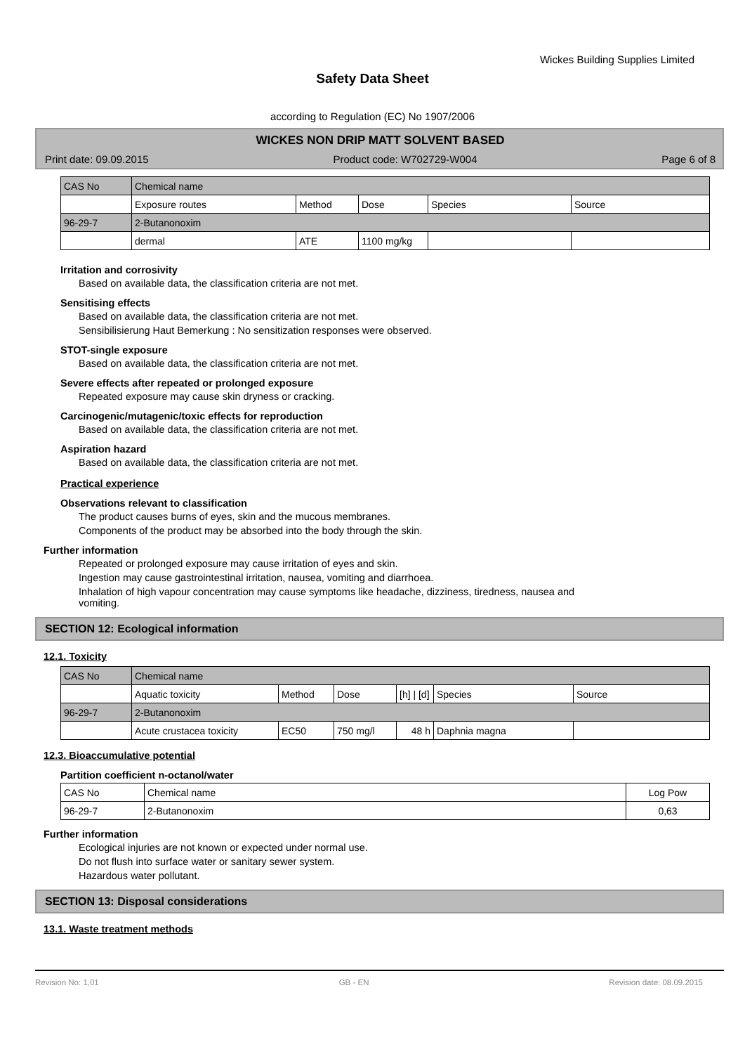Wickes Building Supplies Limited
Safety Data Sheet
according to Regulation (EC) No 1907/2006
WICKES NON DRIP MATT SOLVENT BASED
Print date: 09.09.2015 Product code: W702729-W004 Page 6 of 8
| CAS No | Chemical name | | | | |
| | Exposure routes | Method | Dose | Species | Source |
| 96-29-7 | 2-Butanonoxim | | | | |
| | dermal | ATE | 1100 mg/kg | | |
Irritation and corrosivity
Based on available data, the classification criteria are not met.
Sensitising effects
Based on available data, the classification criteria are not met.
Sensibilisierung Haut Bemerkung : No sensitization responses were observed.
STOT-single exposure
Based on available data, the classification criteria are not met.
Severe effects after repeated or prolonged exposure
Repeated exposure may cause skin dryness or cracking.
Carcinogenic/mutagenic/toxic effects for reproduction
Based on available data, the classification criteria are not met.
Aspiration hazard
Based on available data, the classification criteria are not met.
Practical experience
Observations relevant to classification
The product causes burns of eyes, skin and the mucous membranes.
Components of the product may be absorbed into the body through the skin.
Further information
Repeated or prolonged exposure may cause irritation of eyes and skin.
Ingestion may cause gastrointestinal irritation, nausea, vomiting and diarrhoea.
Inhalation of high vapour concentration may cause symptoms like headache, dizziness, tiredness, nausea and
vomiting.
SECTION 12: Ecological information
12.1. Toxicity
| CAS No | Chemical name | | | | | |
| | Aquatic toxicity | Method | Dose | [h] / [d] | Species | Source |
| 96-29-7 | 2-Butanonoxim | | | | | |
| | Acute crustacea toxicity | EC50 | 750 mg/l | 48 h | Daphnia magna | |
12.3. Bioaccumulative potential
Partition coefficient n-octanol/water
| CAS No | Chemical name | Log Pow |
| 96-29-7 | 2-Butanonoxim | 0,63 |
Further information
Ecological injuries are not known or expected under normal use.
Do not flush into surface water or sanitary sewer system.
Hazardous water pollutant.
SECTION 13: Disposal considerations
13.1. Waste treatment methods
Revision No: 1,01 GB - EN Revision date: 08.09.2015